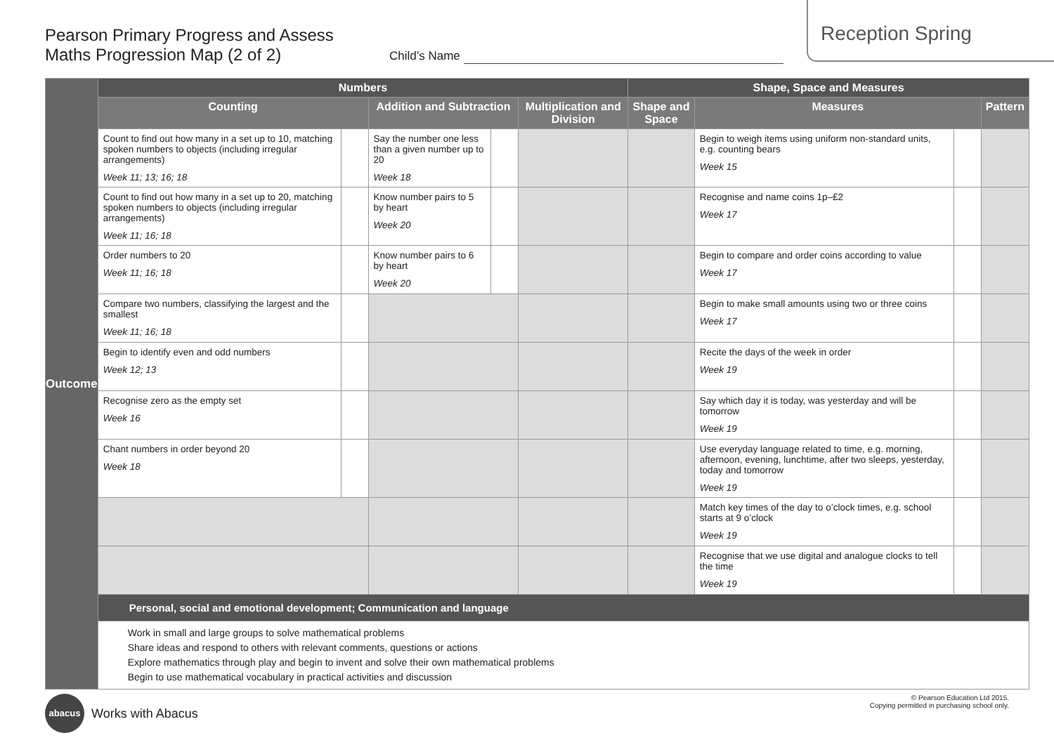Pearson Primary Progress and Assess
Maths Progression Map (2 of 2)
Child’s Name
Reception Spring
| Outcome | Numbers | | | | | Shape, Space and Measures | | | |
| | Counting | | Addition and Subtraction | | Multiplication and Division | Shape and Space | Measures | | Pattern |
| | Count to find out how many in a set up to 10, matching spoken numbers to objects (including irregular arrangements) Week 11; 13; 16; 18 | | Say the number one less than a given number up to 20 Week 18 | | | | Begin to weigh items using uniform non-standard units, e.g. counting bears Week 15 | | |
| | Count to find out how many in a set up to 20, matching spoken numbers to objects (including irregular arrangements) Week 11; 16; 18 | | Know number pairs to 5 by heart Week 20 | | | | Recognise and name coins 1p–£2 Week 17 | | |
| | Order numbers to 20 Week 11; 16; 18 | | Know number pairs to 6 by heart Week 20 | | | | Begin to compare and order coins according to value Week 17 | | |
| | Compare two numbers, classifying the largest and the smallest Week 11; 16; 18 | | | | | | Begin to make small amounts using two or three coins Week 17 | | |
| | Begin to identify even and odd numbers Week 12; 13 | | | | | | Recite the days of the week in order Week 19 | | |
| | Recognise zero as the empty set Week 16 | | | | | | Say which day it is today, was yesterday and will be tomorrow Week 19 | | |
| | Chant numbers in order beyond 20 Week 18 | | | | | | Use everyday language related to time, e.g. morning, afternoon, evening, lunchtime, after two sleeps, yesterday, today and tomorrow Week 19 | | |
| | | | | | | | Match key times of the day to o’clock times, e.g. school starts at 9 o’clock Week 19 | | |
| | | | | | | | Recognise that we use digital and analogue clocks to tell the time Week 19 | | |
| | Personal, social and emotional development; Communication and language | | | | | | | | |
| | Work in small and large groups to solve mathematical problems Share ideas and respond to others with relevant comments, questions or actions Explore mathematics through play and begin to invent and solve their own mathematical problems Begin to use mathematical vocabulary in practical activities and discussion | | | | | | | | |
abacus Works with Abacus
© Pearson Education Ltd 2015.
Copying permitted in purchasing school only.